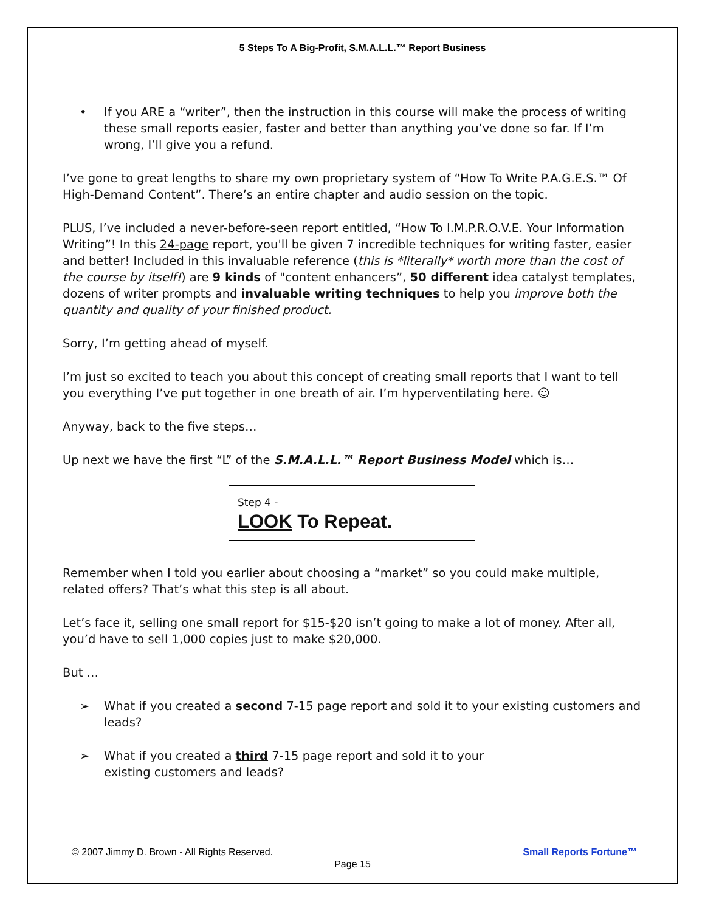5 Steps To A Big-Profit, S.M.A.L.L.™ Report Business
• If you ARE a “writer”, then the instruction in this course will make the process of writing these small reports easier, faster and better than anything you’ve done so far. If I’m wrong, I’ll give you a refund.
I’ve gone to great lengths to share my own proprietary system of “How To Write P.A.G.E.S.™ Of High-Demand Content”. There’s an entire chapter and audio session on the topic.
PLUS, I’ve included a never-before-seen report entitled, “How To I.M.P.R.O.V.E. Your Information Writing”! In this 24-page report, you'll be given 7 incredible techniques for writing faster, easier and better! Included in this invaluable reference (this is *literally* worth more than the cost of the course by itself!) are 9 kinds of "content enhancers”, 50 different idea catalyst templates, dozens of writer prompts and invaluable writing techniques to help you improve both the quantity and quality of your finished product.
Sorry, I’m getting ahead of myself.
I’m just so excited to teach you about this concept of creating small reports that I want to tell you everything I’ve put together in one breath of air. I’m hyperventilating here. ☺
Anyway, back to the five steps…
Up next we have the first “L” of the S.M.A.L.L.™ Report Business Model which is…
Step 4 -
LOOK To Repeat.
Remember when I told you earlier about choosing a “market” so you could make multiple, related offers? That’s what this step is all about.
Let’s face it, selling one small report for $15-$20 isn’t going to make a lot of money. After all, you’d have to sell 1,000 copies just to make $20,000.
But …
➢ What if you created a second 7-15 page report and sold it to your existing customers and leads?
➢ What if you created a third 7-15 page report and sold it to your
existing customers and leads?
© 2007 Jimmy D. Brown - All Rights Reserved. Small Reports Fortune™
Page 15